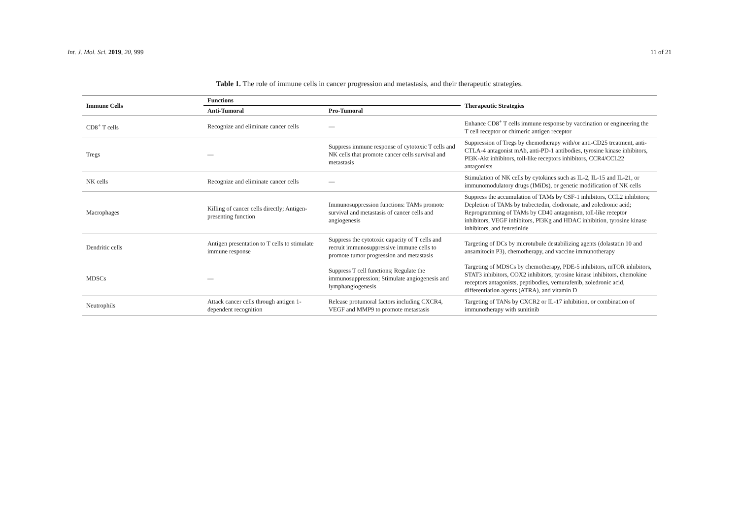Int. J. Mol. Sci. 2019, 20, 999 11 of 21
Table 1. The role of immune cells in cancer progression and metastasis, and their therapeutic strategies.
| Immune Cells | Functions | | Therapeutic Strategies |
| --- | --- | --- | --- |
| | Anti-Tumoral | Pro-Tumoral | |
| CD8<sup>+</sup> T cells | Recognize and eliminate cancer cells | — | Enhance CD8<sup>+</sup> T cells immune response by vaccination or engineering the T cell receptor or chimeric antigen receptor |
| Tregs | — | Suppress immune response of cytotoxic T cells and NK cells that promote cancer cells survival and metastasis | Suppression of Tregs by chemotherapy with/or anti-CD25 treatment, anti-CTLA-4 antagonist mAb, anti-PD-1 antibodies, tyrosine kinase inhibitors, PI3K-Akt inhibitors, toll-like receptors inhibitors, CCR4/CCL22 antagonists |
| NK cells | Recognize and eliminate cancer cells | — | Stimulation of NK cells by cytokines such as IL-2, IL-15 and IL-21, or immunomodulatory drugs (IMiDs), or genetic modification of NK cells |
| Macrophages | Killing of cancer cells directly; Antigen-presenting function | Immunosuppression functions: TAMs promote survival and metastasis of cancer cells and angiogenesis | Suppress the accumulation of TAMs by CSF-1 inhibitors, CCL2 inhibitors; Depletion of TAMs by trabectedin, clodronate, and zoledronic acid; Reprogramming of TAMs by CD40 antagonism, toll-like receptor inhibitors, VEGF inhibitors, PI3Kg and HDAC inhibition, tyrosine kinase inhibitors, and fenretinide |
| Dendritic cells | Antigen presentation to T cells to stimulate immune response | Suppress the cytotoxic capacity of T cells and recruit immunosuppressive immune cells to promote tumor progression and metastasis | Targeting of DCs by microtubule destabilizing agents (dolastatin 10 and ansamitocin P3), chemotherapy, and vaccine immunotherapy |
| MDSCs | — | Suppress T cell functions; Regulate the immunosuppression; Stimulate angiogenesis and lymphangiogenesis | Targeting of MDSCs by chemotherapy, PDE-5 inhibitors, mTOR inhibitors, STAT3 inhibitors, COX2 inhibitors, tyrosine kinase inhibitors, chemokine receptors antagonists, peptibodies, vemurafenib, zoledronic acid, differentiation agents (ATRA), and vitamin D |
| Neutrophils | Attack cancer cells through antigen 1-dependent recognition | Release protumoral factors including CXCR4, VEGF and MMP9 to promote metastasis | Targeting of TANs by CXCR2 or IL-17 inhibition, or combination of immunotherapy with sunitinib |